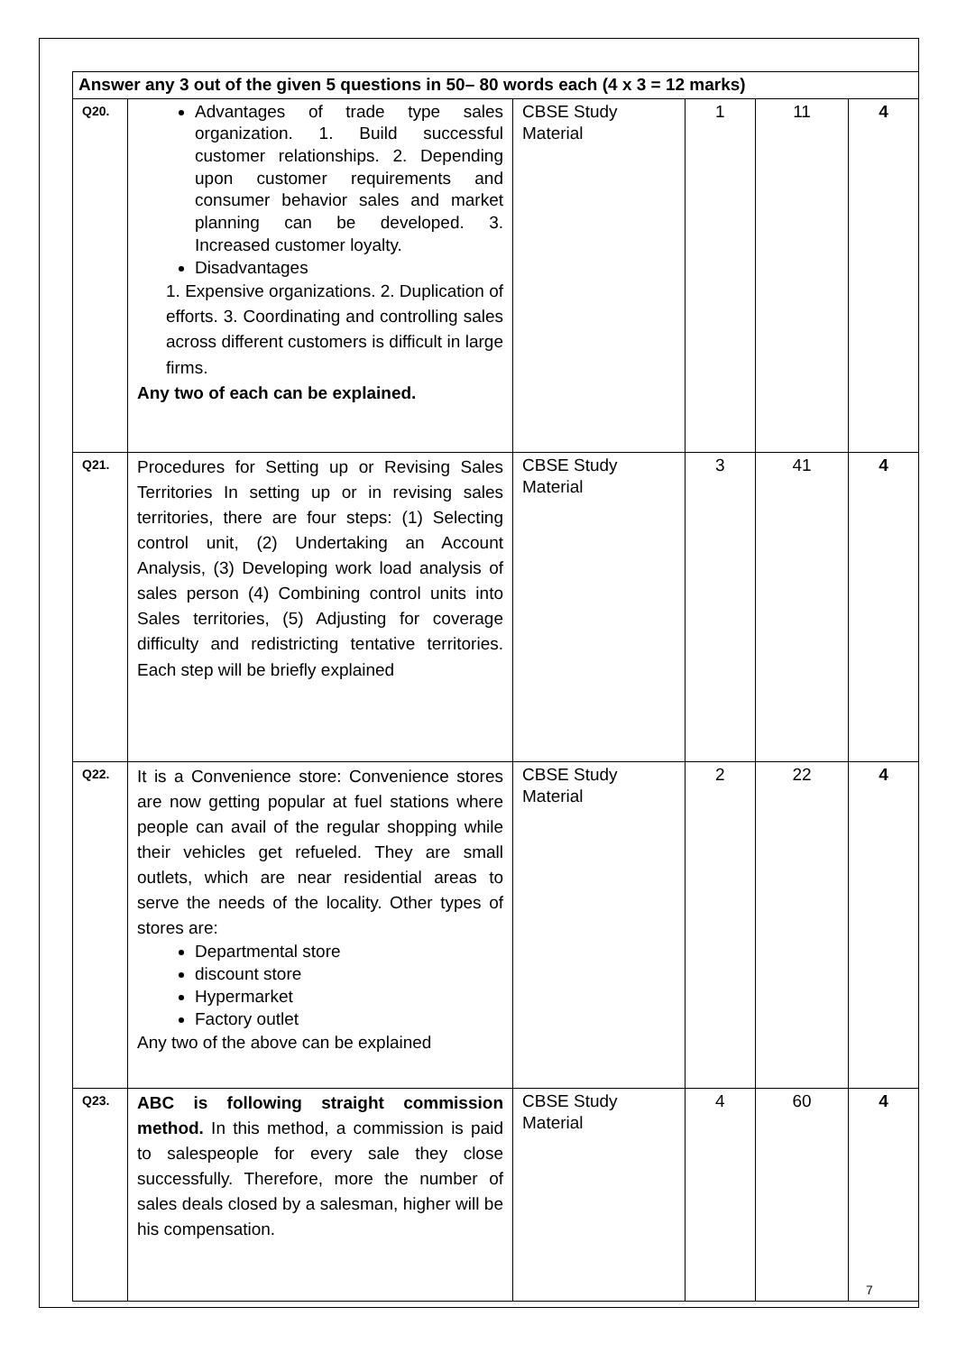| Answer any 3 out of the given 5 questions in 50– 80 words each (4 x 3 = 12 marks) | | | | | |
| Q20. | Advantages of trade type sales organization. 1. Build successful customer relationships. 2. Depending upon customer requirements and consumer behavior sales and market planning can be developed. 3. Increased customer loyalty. Disadvantages 1. Expensive organizations. 2. Duplication of efforts. 3. Coordinating and controlling sales across different customers is difficult in large firms. Any two of each can be explained. | CBSE Study Material | 1 | 11 | 4 |
| Q21. | Procedures for Setting up or Revising Sales Territories In setting up or in revising sales territories, there are four steps: (1) Selecting control unit, (2) Undertaking an Account Analysis, (3) Developing work load analysis of sales person (4) Combining control units into Sales territories, (5) Adjusting for coverage difficulty and redistricting tentative territories. Each step will be briefly explained | CBSE Study Material | 3 | 41 | 4 |
| Q22. | It is a Convenience store: Convenience stores are now getting popular at fuel stations where people can avail of the regular shopping while their vehicles get refueled. They are small outlets, which are near residential areas to serve the needs of the locality. Other types of stores are: Departmental store discount store Hypermarket Factory outlet Any two of the above can be explained | CBSE Study Material | 2 | 22 | 4 |
| Q23. | ABC is following straight commission method. In this method, a commission is paid to salespeople for every sale they close successfully. Therefore, more the number of sales deals closed by a salesman, higher will be his compensation. | CBSE Study Material | 4 | 60 | 4 |
7